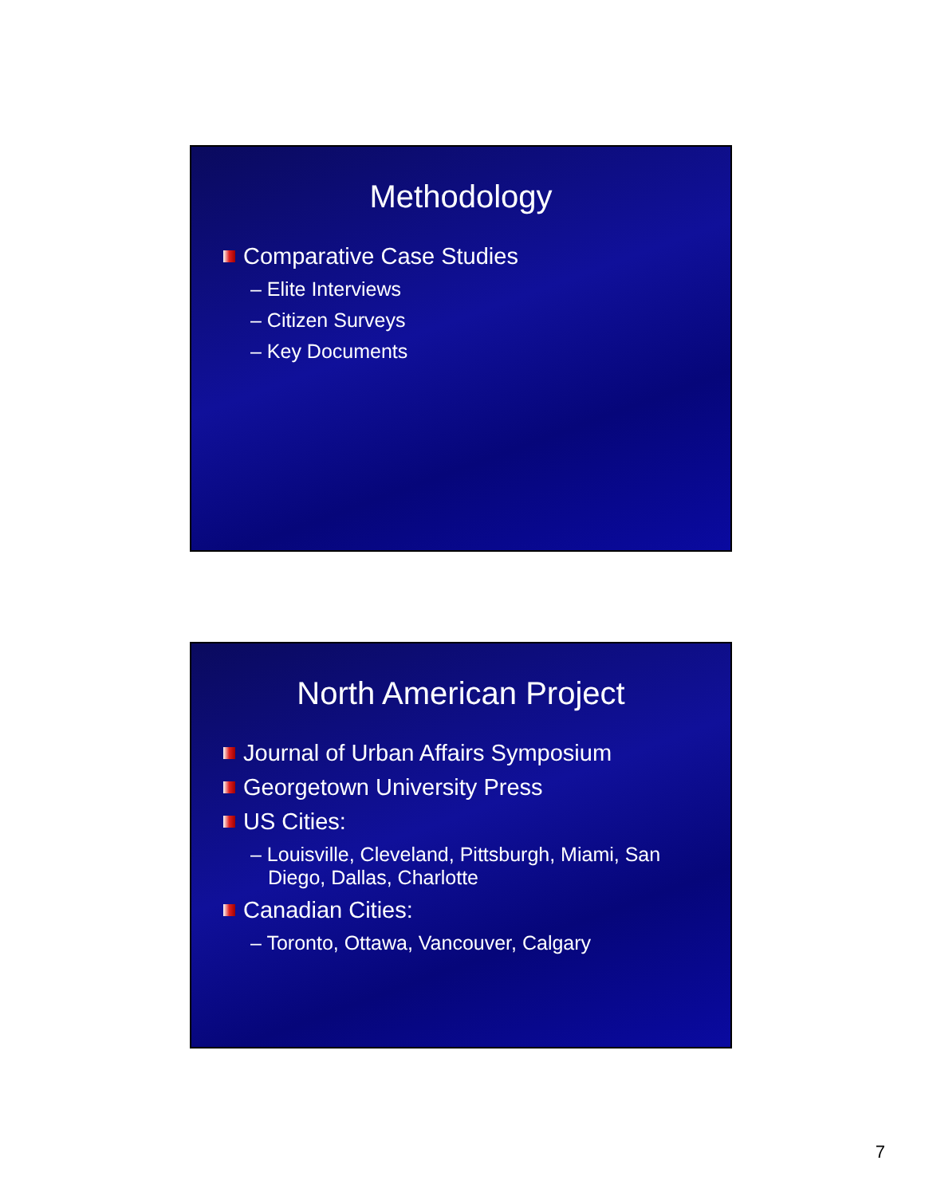Methodology
Comparative Case Studies
– Elite Interviews
– Citizen Surveys
– Key Documents
North American Project
Journal of Urban Affairs Symposium
Georgetown University Press
US Cities:
– Louisville, Cleveland, Pittsburgh, Miami, San Diego, Dallas, Charlotte
Canadian Cities:
– Toronto, Ottawa, Vancouver, Calgary
7